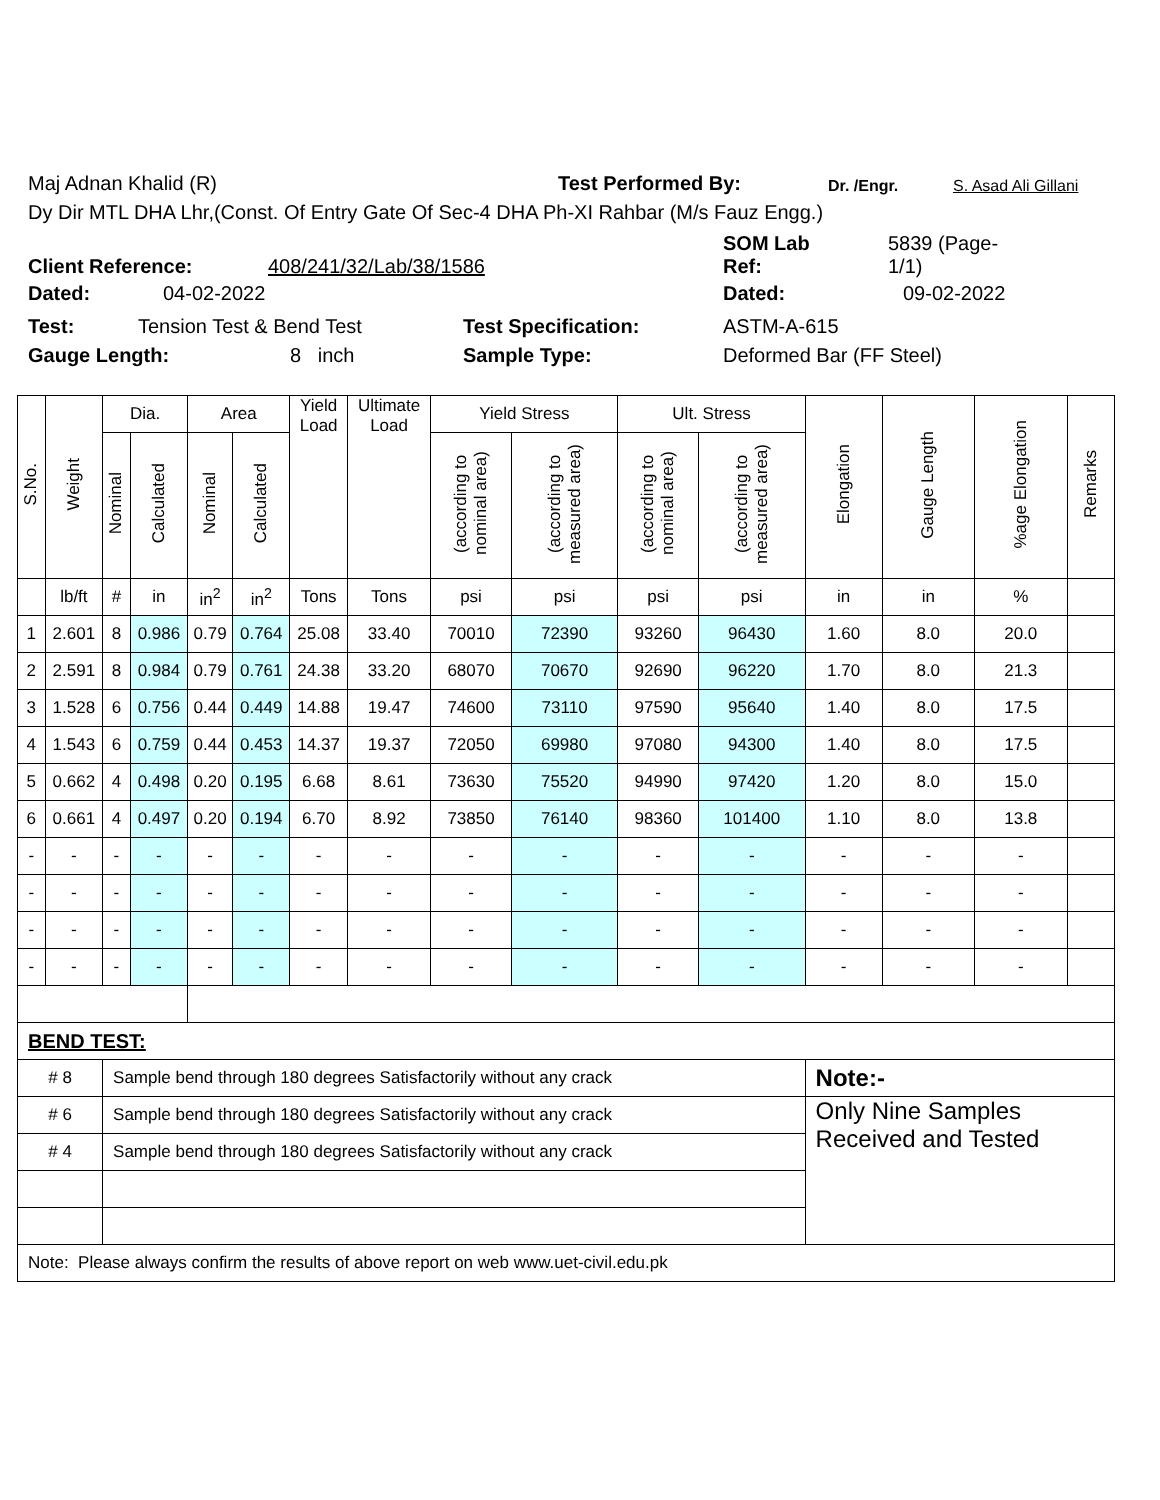Maj Adnan Khalid (R) Test Performed By: Dr. /Engr. S. Asad Ali Gillani
Dy Dir MTL DHA Lhr,(Const. Of Entry Gate Of Sec-4 DHA Ph-XI Rahbar (M/s Fauz Engg.)
Client Reference: 408/241/32/Lab/38/1586 SOM Lab
Ref: 5839 (Page-
1/1)
Dated: 04-02-2022 Dated: 09-02-2022
Test: Tension Test & Bend Test Test Specification: ASTM-A-615
Gauge Length: 8 inch Sample Type: Deformed Bar (FF Steel)
| S.No. | Weight | Dia. | | Area | | Yield Load | Ultimate Load | Yield Stress | | Ult. Stress | | Elongation | Gauge Length | %age Elongation | Remarks |
| --- | --- | --- | --- | --- | --- | --- | --- | --- | --- | --- | --- | --- | --- | --- | --- |
| | | Nominal | Calculated | Nominal | Calculated | | | (according to nominal area) | (according to measured area) | (according to nominal area) | (according to measured area) | | | | |
| | lb/ft | # | in | in<sup>2</sup> | in<sup>2</sup> | Tons | Tons | psi | psi | psi | psi | in | in | % | |
| 1 | 2.601 | 8 | 0.986 | 0.79 | 0.764 | 25.08 | 33.40 | 70010 | 72390 | 93260 | 96430 | 1.60 | 8.0 | 20.0 | |
| 2 | 2.591 | 8 | 0.984 | 0.79 | 0.761 | 24.38 | 33.20 | 68070 | 70670 | 92690 | 96220 | 1.70 | 8.0 | 21.3 | |
| 3 | 1.528 | 6 | 0.756 | 0.44 | 0.449 | 14.88 | 19.47 | 74600 | 73110 | 97590 | 95640 | 1.40 | 8.0 | 17.5 | |
| 4 | 1.543 | 6 | 0.759 | 0.44 | 0.453 | 14.37 | 19.37 | 72050 | 69980 | 97080 | 94300 | 1.40 | 8.0 | 17.5 | |
| 5 | 0.662 | 4 | 0.498 | 0.20 | 0.195 | 6.68 | 8.61 | 73630 | 75520 | 94990 | 97420 | 1.20 | 8.0 | 15.0 | |
| 6 | 0.661 | 4 | 0.497 | 0.20 | 0.194 | 6.70 | 8.92 | 73850 | 76140 | 98360 | 101400 | 1.10 | 8.0 | 13.8 | |
| - | - | - | - | - | - | - | - | - | - | - | - | - | - | - | |
| - | - | - | - | - | - | - | - | - | - | - | - | - | - | - | |
| - | - | - | - | - | - | - | - | - | - | - | - | - | - | - | |
| - | - | - | - | - | - | - | - | - | - | - | - | - | - | - | |
| BEND TEST: | | | | | | | | | | | | | | | |
| # 8 | | Sample bend through 180 degrees Satisfactorily without any crack | | | | | | | | | | Note:- | | | |
| # 6 | | Sample bend through 180 degrees Satisfactorily without any crack | | | | | | | | | | Only Nine Samples Received and Tested | | | |
| # 4 | | Sample bend through 180 degrees Satisfactorily without any crack | | | | | | | | | | | | | |
| Note: Please always confirm the results of above report on web www.uet-civil.edu.pk | | | | | | | | | | | | | | | |